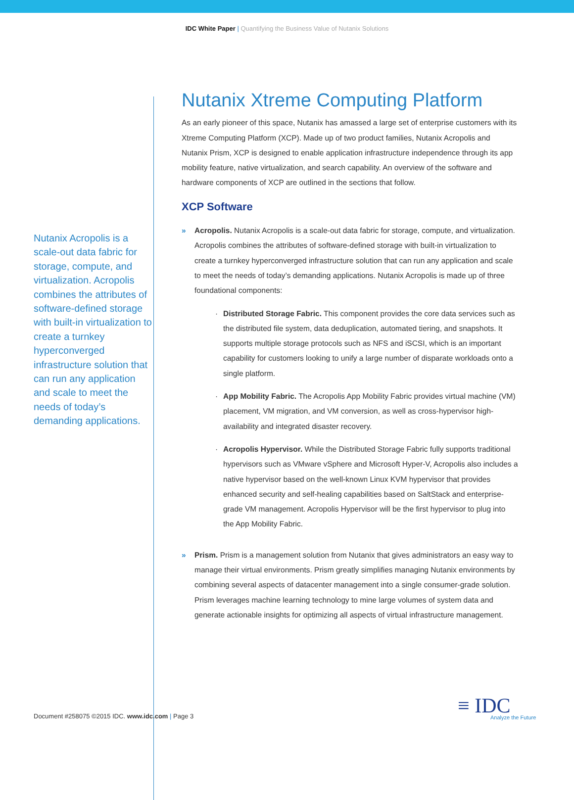IDC White Paper | Quantifying the Business Value of Nutanix Solutions
Nutanix Acropolis is a scale-out data fabric for storage, compute, and virtualization. Acropolis combines the attributes of software-defined storage with built-in virtualization to create a turnkey hyperconverged infrastructure solution that can run any application and scale to meet the needs of today’s demanding applications.
Nutanix Xtreme Computing Platform
As an early pioneer of this space, Nutanix has amassed a large set of enterprise customers with its Xtreme Computing Platform (XCP). Made up of two product families, Nutanix Acropolis and Nutanix Prism, XCP is designed to enable application infrastructure independence through its app mobility feature, native virtualization, and search capability. An overview of the software and hardware components of XCP are outlined in the sections that follow.
XCP Software
» Acropolis. Nutanix Acropolis is a scale-out data fabric for storage, compute, and virtualization. Acropolis combines the attributes of software-defined storage with built-in virtualization to create a turnkey hyperconverged infrastructure solution that can run any application and scale to meet the needs of today’s demanding applications. Nutanix Acropolis is made up of three foundational components:
· Distributed Storage Fabric. This component provides the core data services such as the distributed file system, data deduplication, automated tiering, and snapshots. It supports multiple storage protocols such as NFS and iSCSI, which is an important capability for customers looking to unify a large number of disparate workloads onto a single platform.
· App Mobility Fabric. The Acropolis App Mobility Fabric provides virtual machine (VM) placement, VM migration, and VM conversion, as well as cross-hypervisor high-availability and integrated disaster recovery.
· Acropolis Hypervisor. While the Distributed Storage Fabric fully supports traditional hypervisors such as VMware vSphere and Microsoft Hyper-V, Acropolis also includes a native hypervisor based on the well-known Linux KVM hypervisor that provides enhanced security and self-healing capabilities based on SaltStack and enterprise-grade VM management. Acropolis Hypervisor will be the first hypervisor to plug into the App Mobility Fabric.
» Prism. Prism is a management solution from Nutanix that gives administrators an easy way to manage their virtual environments. Prism greatly simplifies managing Nutanix environments by combining several aspects of datacenter management into a single consumer-grade solution. Prism leverages machine learning technology to mine large volumes of system data and generate actionable insights for optimizing all aspects of virtual infrastructure management.
Document #258075 ©2015 IDC. www.idc.com | Page 3
≡ IDC
Analyze the Future